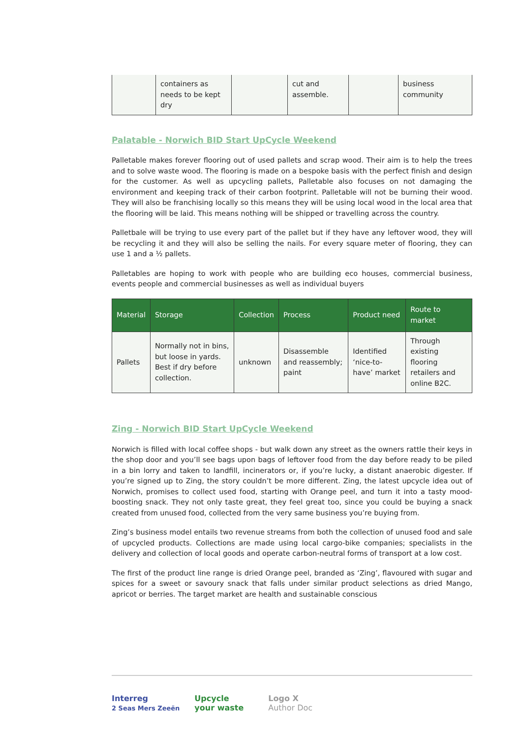| | containers as needs to be kept dry | | cut and assemble. | | business community |
Palatable - Norwich BID Start UpCycle Weekend
Palletable makes forever flooring out of used pallets and scrap wood. Their aim is to help the trees and to solve waste wood. The flooring is made on a bespoke basis with the perfect finish and design for the customer. As well as upcycling pallets, Palletable also focuses on not damaging the environment and keeping track of their carbon footprint. Palletable will not be burning their wood. They will also be franchising locally so this means they will be using local wood in the local area that the flooring will be laid. This means nothing will be shipped or travelling across the country.
Palletbale will be trying to use every part of the pallet but if they have any leftover wood, they will be recycling it and they will also be selling the nails. For every square meter of flooring, they can use 1 and a ½ pallets.
Palletables are hoping to work with people who are building eco houses, commercial business, events people and commercial businesses as well as individual buyers
| Material | Storage | Collection | Process | Product need | Route to market |
| --- | --- | --- | --- | --- | --- |
| Pallets | Normally not in bins, but loose in yards. Best if dry before collection. | unknown | Disassemble and reassembly; paint | Identified ‘nice-to-have’ market | Through existing flooring retailers and online B2C. |
Zing - Norwich BID Start UpCycle Weekend
Norwich is filled with local coffee shops - but walk down any street as the owners rattle their keys in the shop door and you’ll see bags upon bags of leftover food from the day before ready to be piled in a bin lorry and taken to landfill, incinerators or, if you’re lucky, a distant anaerobic digester. If you’re signed up to Zing, the story couldn’t be more different. Zing, the latest upcycle idea out of Norwich, promises to collect used food, starting with Orange peel, and turn it into a tasty mood-boosting snack. They not only taste great, they feel great too, since you could be buying a snack created from unused food, collected from the very same business you’re buying from.
Zing’s business model entails two revenue streams from both the collection of unused food and sale of upcycled products. Collections are made using local cargo-bike companies; specialists in the delivery and collection of local goods and operate carbon-neutral forms of transport at a low cost.
The first of the product line range is dried Orange peel, branded as ‘Zing’, flavoured with sugar and spices for a sweet or savoury snack that falls under similar product selections as dried Mango, apricot or berries. The target market are health and sustainable conscious
Interreg
2 Seas Mers Zeeën
Upcycle
your waste
Logo X
Author Doc